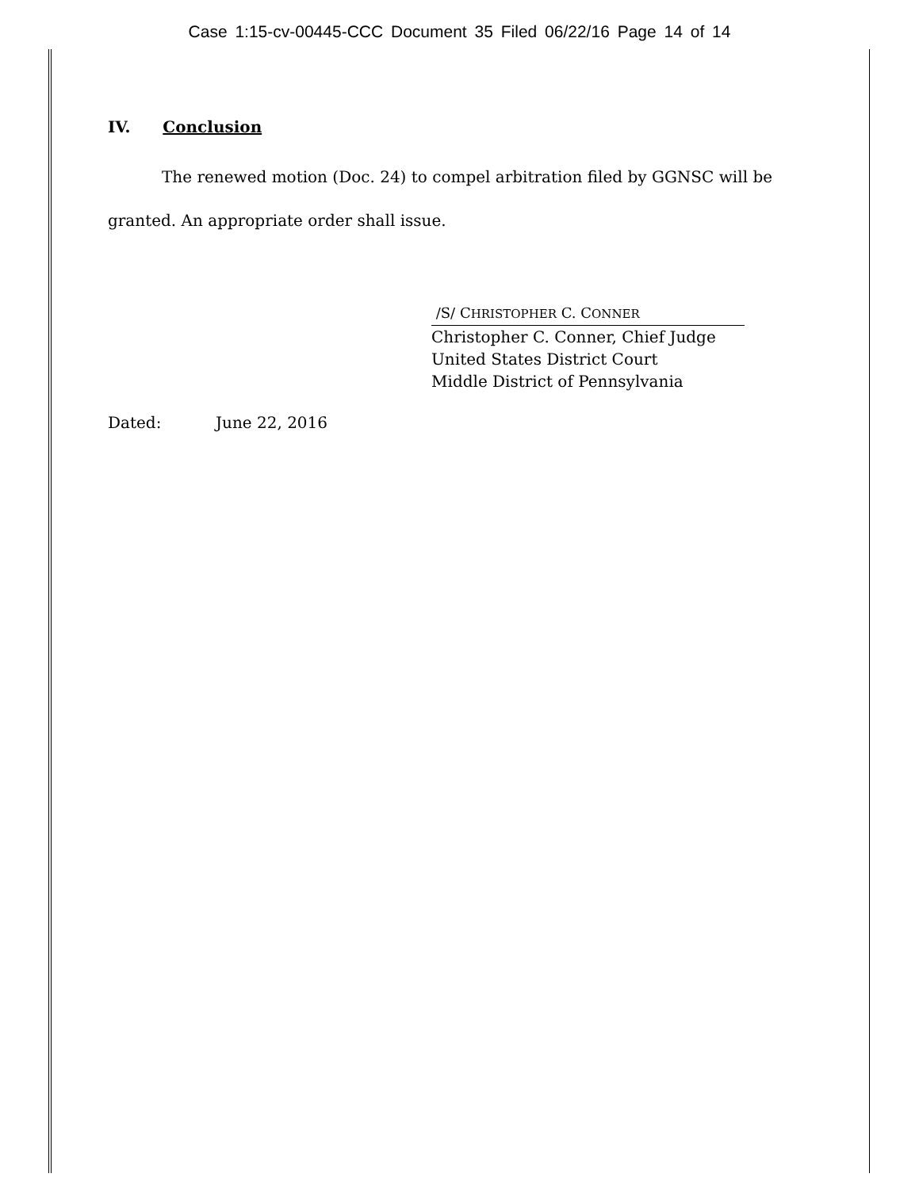Case 1:15-cv-00445-CCC Document 35 Filed 06/22/16 Page 14 of 14
IV. Conclusion
The renewed motion (Doc. 24) to compel arbitration filed by GGNSC will be granted. An appropriate order shall issue.
/S/ CHRISTOPHER C. CONNER
Christopher C. Conner, Chief Judge
United States District Court
Middle District of Pennsylvania
Dated: June 22, 2016